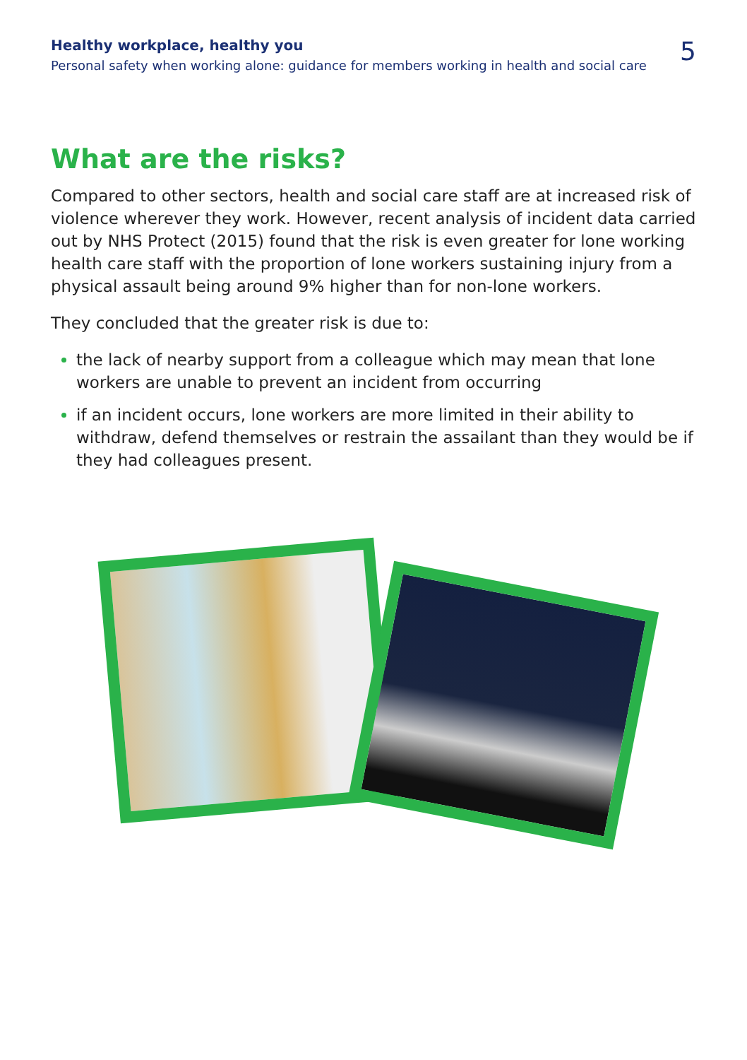Healthy workplace, healthy you
Personal safety when working alone: guidance for members working in health and social care
5
What are the risks?
Compared to other sectors, health and social care staff are at increased risk of violence wherever they work. However, recent analysis of incident data carried out by NHS Protect (2015) found that the risk is even greater for lone working health care staff with the proportion of lone workers sustaining injury from a physical assault being around 9% higher than for non-lone workers.
They concluded that the greater risk is due to:
the lack of nearby support from a colleague which may mean that lone workers are unable to prevent an incident from occurring
if an incident occurs, lone workers are more limited in their ability to withdraw, defend themselves or restrain the assailant than they would be if they had colleagues present.